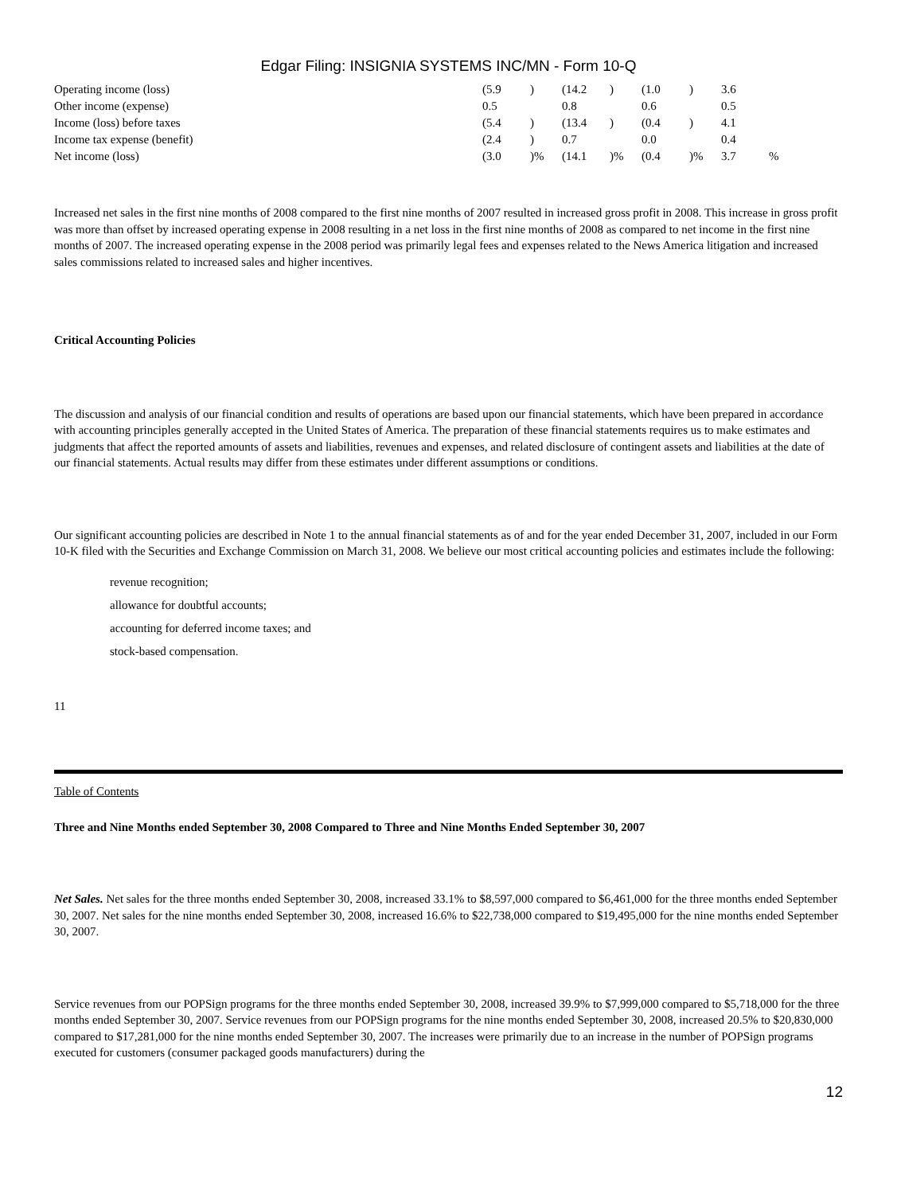Edgar Filing: INSIGNIA SYSTEMS INC/MN - Form 10-Q
| Operating income (loss) | (5.9 | ) | (14.2 | ) | (1.0 | ) | 3.6 | |
| Other income (expense) | 0.5 | | 0.8 | | 0.6 | | 0.5 | |
| Income (loss) before taxes | (5.4 | ) | (13.4 | ) | (0.4 | ) | 4.1 | |
| Income tax expense (benefit) | (2.4 | ) | 0.7 | | 0.0 | | 0.4 | |
| Net income (loss) | (3.0 | )% | (14.1 | )% | (0.4 | )% | 3.7 | % |
Increased net sales in the first nine months of 2008 compared to the first nine months of 2007 resulted in increased gross profit in 2008. This increase in gross profit was more than offset by increased operating expense in 2008 resulting in a net loss in the first nine months of 2008 as compared to net income in the first nine months of 2007. The increased operating expense in the 2008 period was primarily legal fees and expenses related to the News America litigation and increased sales commissions related to increased sales and higher incentives.
Critical Accounting Policies
The discussion and analysis of our financial condition and results of operations are based upon our financial statements, which have been prepared in accordance with accounting principles generally accepted in the United States of America. The preparation of these financial statements requires us to make estimates and judgments that affect the reported amounts of assets and liabilities, revenues and expenses, and related disclosure of contingent assets and liabilities at the date of our financial statements. Actual results may differ from these estimates under different assumptions or conditions.
Our significant accounting policies are described in Note 1 to the annual financial statements as of and for the year ended December 31, 2007, included in our Form 10-K filed with the Securities and Exchange Commission on March 31, 2008. We believe our most critical accounting policies and estimates include the following:
revenue recognition;
allowance for doubtful accounts;
accounting for deferred income taxes; and
stock-based compensation.
11
Table of Contents
Three and Nine Months ended September 30, 2008 Compared to Three and Nine Months Ended September 30, 2007
Net Sales. Net sales for the three months ended September 30, 2008, increased 33.1% to $8,597,000 compared to $6,461,000 for the three months ended September 30, 2007. Net sales for the nine months ended September 30, 2008, increased 16.6% to $22,738,000 compared to $19,495,000 for the nine months ended September 30, 2007.
Service revenues from our POPSign programs for the three months ended September 30, 2008, increased 39.9% to $7,999,000 compared to $5,718,000 for the three months ended September 30, 2007. Service revenues from our POPSign programs for the nine months ended September 30, 2008, increased 20.5% to $20,830,000 compared to $17,281,000 for the nine months ended September 30, 2007. The increases were primarily due to an increase in the number of POPSign programs executed for customers (consumer packaged goods manufacturers) during the
12